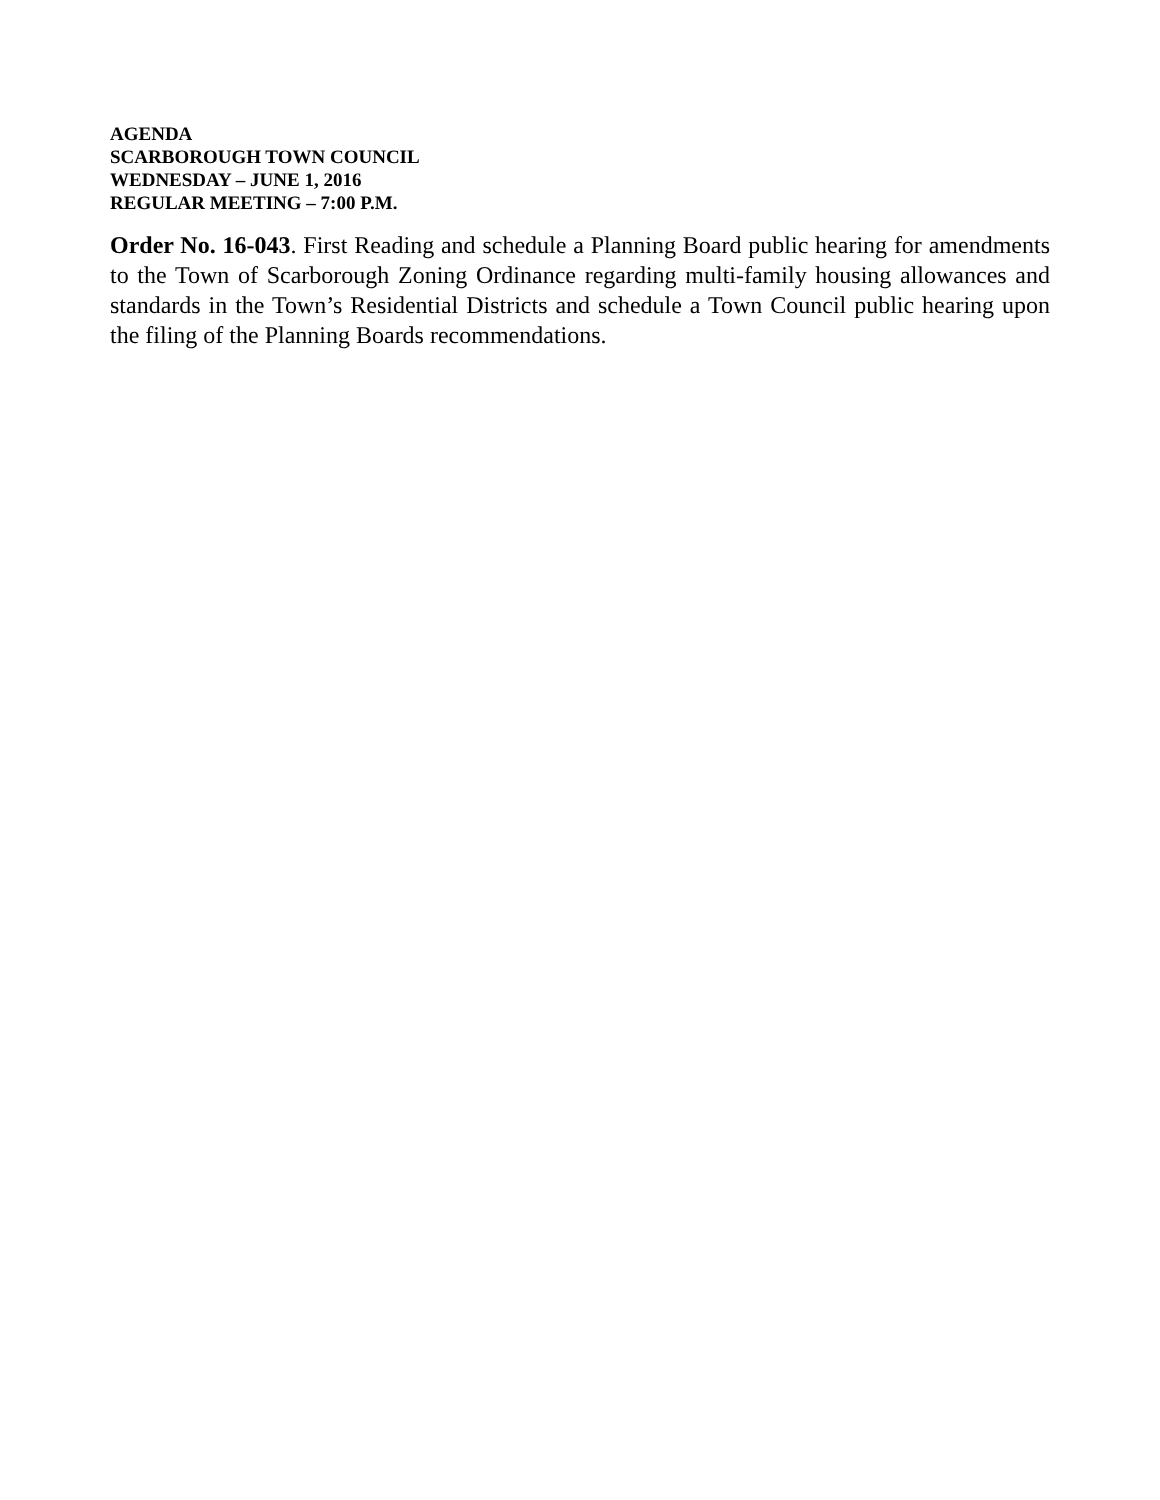AGENDA
SCARBOROUGH TOWN COUNCIL
WEDNESDAY – JUNE 1, 2016
REGULAR MEETING – 7:00 P.M.
Order No. 16-043. First Reading and schedule a Planning Board public hearing for amendments to the Town of Scarborough Zoning Ordinance regarding multi-family housing allowances and standards in the Town’s Residential Districts and schedule a Town Council public hearing upon the filing of the Planning Boards recommendations.